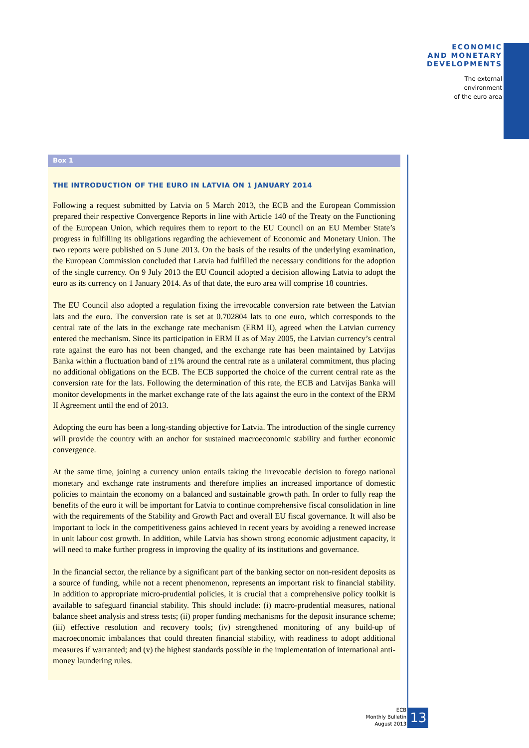ECONOMIC
AND MONETARY
DEVELOPMENTS
The external
environment
of the euro area
Box 1
THE INTRODUCTION OF THE EURO IN LATVIA ON 1 JANUARY 2014
Following a request submitted by Latvia on 5 March 2013, the ECB and the European Commission prepared their respective Convergence Reports in line with Article 140 of the Treaty on the Functioning of the European Union, which requires them to report to the EU Council on an EU Member State’s progress in fulfilling its obligations regarding the achievement of Economic and Monetary Union. The two reports were published on 5 June 2013. On the basis of the results of the underlying examination, the European Commission concluded that Latvia had fulfilled the necessary conditions for the adoption of the single currency. On 9 July 2013 the EU Council adopted a decision allowing Latvia to adopt the euro as its currency on 1 January 2014. As of that date, the euro area will comprise 18 countries.
The EU Council also adopted a regulation fixing the irrevocable conversion rate between the Latvian lats and the euro. The conversion rate is set at 0.702804 lats to one euro, which corresponds to the central rate of the lats in the exchange rate mechanism (ERM II), agreed when the Latvian currency entered the mechanism. Since its participation in ERM II as of May 2005, the Latvian currency’s central rate against the euro has not been changed, and the exchange rate has been maintained by Latvijas Banka within a fluctuation band of ±1% around the central rate as a unilateral commitment, thus placing no additional obligations on the ECB. The ECB supported the choice of the current central rate as the conversion rate for the lats. Following the determination of this rate, the ECB and Latvijas Banka will monitor developments in the market exchange rate of the lats against the euro in the context of the ERM II Agreement until the end of 2013.
Adopting the euro has been a long-standing objective for Latvia. The introduction of the single currency will provide the country with an anchor for sustained macroeconomic stability and further economic convergence.
At the same time, joining a currency union entails taking the irrevocable decision to forego national monetary and exchange rate instruments and therefore implies an increased importance of domestic policies to maintain the economy on a balanced and sustainable growth path. In order to fully reap the benefits of the euro it will be important for Latvia to continue comprehensive fiscal consolidation in line with the requirements of the Stability and Growth Pact and overall EU fiscal governance. It will also be important to lock in the competitiveness gains achieved in recent years by avoiding a renewed increase in unit labour cost growth. In addition, while Latvia has shown strong economic adjustment capacity, it will need to make further progress in improving the quality of its institutions and governance.
In the financial sector, the reliance by a significant part of the banking sector on non-resident deposits as a source of funding, while not a recent phenomenon, represents an important risk to financial stability. In addition to appropriate micro-prudential policies, it is crucial that a comprehensive policy toolkit is available to safeguard financial stability. This should include: (i) macro-prudential measures, national balance sheet analysis and stress tests; (ii) proper funding mechanisms for the deposit insurance scheme; (iii) effective resolution and recovery tools; (iv) strengthened monitoring of any build-up of macroeconomic imbalances that could threaten financial stability, with readiness to adopt additional measures if warranted; and (v) the highest standards possible in the implementation of international anti-money laundering rules.
ECB
Monthly Bulletin
August 2013
13